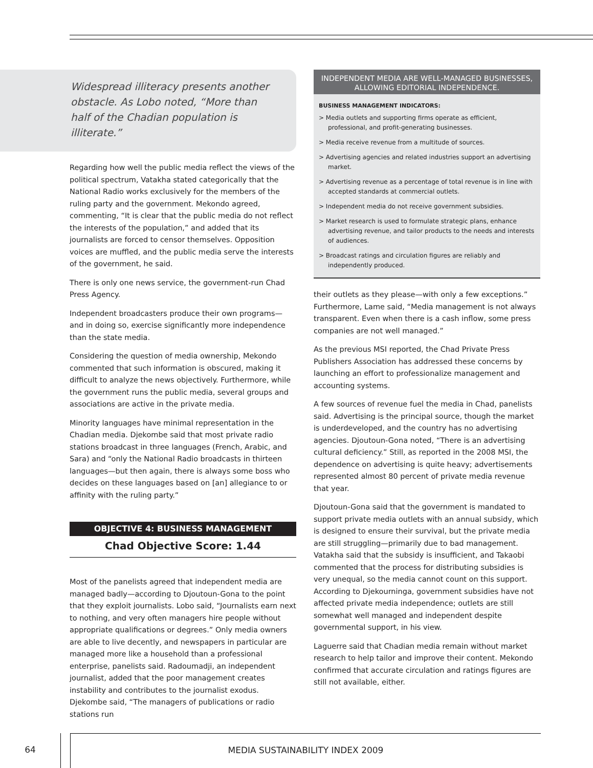Widespread illiteracy presents another obstacle. As Lobo noted, “More than half of the Chadian population is illiterate.”
Regarding how well the public media reflect the views of the political spectrum, Vatakha stated categorically that the National Radio works exclusively for the members of the ruling party and the government. Mekondo agreed, commenting, “It is clear that the public media do not reflect the interests of the population,” and added that its journalists are forced to censor themselves. Opposition voices are muffled, and the public media serve the interests of the government, he said.
There is only one news service, the government-run Chad Press Agency.
Independent broadcasters produce their own programs—and in doing so, exercise significantly more independence than the state media.
Considering the question of media ownership, Mekondo commented that such information is obscured, making it difficult to analyze the news objectively. Furthermore, while the government runs the public media, several groups and associations are active in the private media.
Minority languages have minimal representation in the Chadian media. Djekombe said that most private radio stations broadcast in three languages (French, Arabic, and Sara) and “only the National Radio broadcasts in thirteen languages—but then again, there is always some boss who decides on these languages based on [an] allegiance to or affinity with the ruling party.”
OBJECTIVE 4: BUSINESS MANAGEMENT
Chad Objective Score: 1.44
Most of the panelists agreed that independent media are managed badly—according to Djoutoun-Gona to the point that they exploit journalists. Lobo said, “Journalists earn next to nothing, and very often managers hire people without appropriate qualifications or degrees.” Only media owners are able to live decently, and newspapers in particular are managed more like a household than a professional enterprise, panelists said. Radoumadji, an independent journalist, added that the poor management creates instability and contributes to the journalist exodus. Djekombe said, “The managers of publications or radio stations run
INDEPENDENT MEDIA ARE WELL-MANAGED BUSINESSES, ALLOWING EDITORIAL INDEPENDENCE.
BUSINESS MANAGEMENT INDICATORS:
> Media outlets and supporting firms operate as efficient, professional, and profit-generating businesses.
> Media receive revenue from a multitude of sources.
> Advertising agencies and related industries support an advertising market.
> Advertising revenue as a percentage of total revenue is in line with accepted standards at commercial outlets.
> Independent media do not receive government subsidies.
> Market research is used to formulate strategic plans, enhance advertising revenue, and tailor products to the needs and interests of audiences.
> Broadcast ratings and circulation figures are reliably and independently produced.
their outlets as they please—with only a few exceptions.” Furthermore, Lame said, “Media management is not always transparent. Even when there is a cash inflow, some press companies are not well managed.”
As the previous MSI reported, the Chad Private Press Publishers Association has addressed these concerns by launching an effort to professionalize management and accounting systems.
A few sources of revenue fuel the media in Chad, panelists said. Advertising is the principal source, though the market is underdeveloped, and the country has no advertising agencies. Djoutoun-Gona noted, “There is an advertising cultural deficiency.” Still, as reported in the 2008 MSI, the dependence on advertising is quite heavy; advertisements represented almost 80 percent of private media revenue that year.
Djoutoun-Gona said that the government is mandated to support private media outlets with an annual subsidy, which is designed to ensure their survival, but the private media are still struggling—primarily due to bad management. Vatakha said that the subsidy is insufficient, and Takaobi commented that the process for distributing subsidies is very unequal, so the media cannot count on this support. According to Djekourninga, government subsidies have not affected private media independence; outlets are still somewhat well managed and independent despite governmental support, in his view.
Laguerre said that Chadian media remain without market research to help tailor and improve their content. Mekondo confirmed that accurate circulation and ratings figures are still not available, either.
64 MEDIA SUSTAINABILITY INDEX 2009